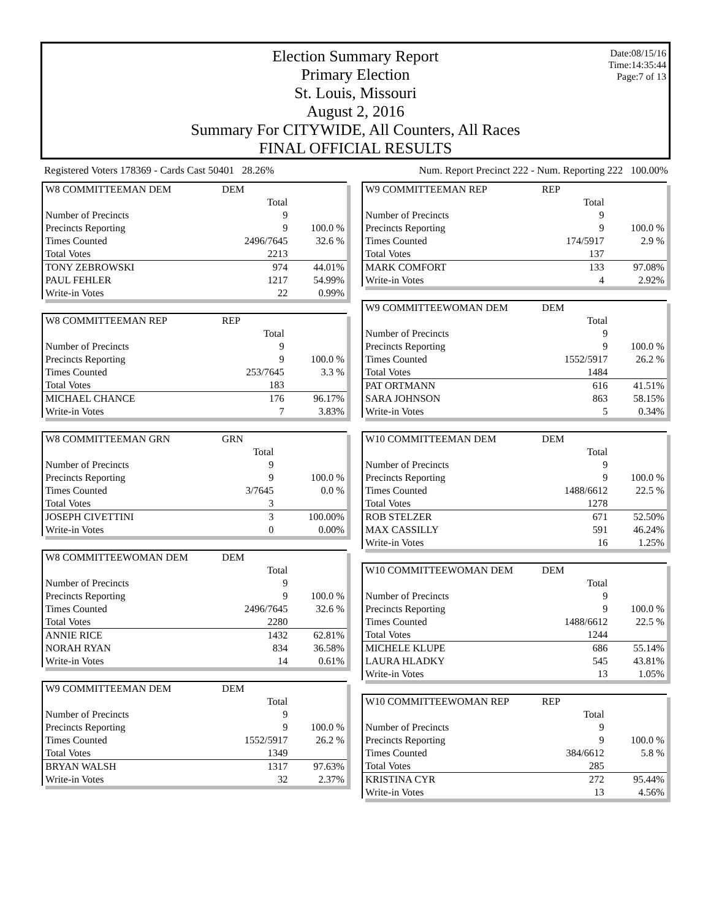Election Summary Report
Primary Election
St. Louis, Missouri
August 2, 2016
Summary For CITYWIDE, All Counters, All Races
FINAL OFFICIAL RESULTS
Date:08/15/16
Time:14:35:44
Page:7 of 13
Registered Voters 178369 - Cards Cast 50401 28.26% Num. Report Precinct 222 - Num. Reporting 222 100.00%
| W8 COMMITTEEMAN DEM | DEM | |
| | Total | |
| Number of Precincts | 9 | |
| Precincts Reporting | 9 | 100.0 % |
| Times Counted | 2496/7645 | 32.6 % |
| Total Votes | 2213 | |
| TONY ZEBROWSKI | 974 | 44.01% |
| PAUL FEHLER | 1217 | 54.99% |
| Write-in Votes | 22 | 0.99% |
| W8 COMMITTEEMAN REP | REP | |
| | Total | |
| Number of Precincts | 9 | |
| Precincts Reporting | 9 | 100.0 % |
| Times Counted | 253/7645 | 3.3 % |
| Total Votes | 183 | |
| MICHAEL CHANCE | 176 | 96.17% |
| Write-in Votes | 7 | 3.83% |
| W8 COMMITTEEMAN GRN | GRN | |
| | Total | |
| Number of Precincts | 9 | |
| Precincts Reporting | 9 | 100.0 % |
| Times Counted | 3/7645 | 0.0 % |
| Total Votes | 3 | |
| JOSEPH CIVETTINI | 3 | 100.00% |
| Write-in Votes | 0 | 0.00% |
| W8 COMMITTEEWOMAN DEM | DEM | |
| | Total | |
| Number of Precincts | 9 | |
| Precincts Reporting | 9 | 100.0 % |
| Times Counted | 2496/7645 | 32.6 % |
| Total Votes | 2280 | |
| ANNIE RICE | 1432 | 62.81% |
| NORAH RYAN | 834 | 36.58% |
| Write-in Votes | 14 | 0.61% |
| W9 COMMITTEEMAN DEM | DEM | |
| | Total | |
| Number of Precincts | 9 | |
| Precincts Reporting | 9 | 100.0 % |
| Times Counted | 1552/5917 | 26.2 % |
| Total Votes | 1349 | |
| BRYAN WALSH | 1317 | 97.63% |
| Write-in Votes | 32 | 2.37% |
| W9 COMMITTEEMAN REP | REP | |
| | Total | |
| Number of Precincts | 9 | |
| Precincts Reporting | 9 | 100.0 % |
| Times Counted | 174/5917 | 2.9 % |
| Total Votes | 137 | |
| MARK COMFORT | 133 | 97.08% |
| Write-in Votes | 4 | 2.92% |
| W9 COMMITTEEWOMAN DEM | DEM | |
| | Total | |
| Number of Precincts | 9 | |
| Precincts Reporting | 9 | 100.0 % |
| Times Counted | 1552/5917 | 26.2 % |
| Total Votes | 1484 | |
| PAT ORTMANN | 616 | 41.51% |
| SARA JOHNSON | 863 | 58.15% |
| Write-in Votes | 5 | 0.34% |
| W10 COMMITTEEMAN DEM | DEM | |
| | Total | |
| Number of Precincts | 9 | |
| Precincts Reporting | 9 | 100.0 % |
| Times Counted | 1488/6612 | 22.5 % |
| Total Votes | 1278 | |
| ROB STELZER | 671 | 52.50% |
| MAX CASSILLY | 591 | 46.24% |
| Write-in Votes | 16 | 1.25% |
| W10 COMMITTEEWOMAN DEM | DEM | |
| | Total | |
| Number of Precincts | 9 | |
| Precincts Reporting | 9 | 100.0 % |
| Times Counted | 1488/6612 | 22.5 % |
| Total Votes | 1244 | |
| MICHELE KLUPE | 686 | 55.14% |
| LAURA HLADKY | 545 | 43.81% |
| Write-in Votes | 13 | 1.05% |
| W10 COMMITTEEWOMAN REP | REP | |
| | Total | |
| Number of Precincts | 9 | |
| Precincts Reporting | 9 | 100.0 % |
| Times Counted | 384/6612 | 5.8 % |
| Total Votes | 285 | |
| KRISTINA CYR | 272 | 95.44% |
| Write-in Votes | 13 | 4.56% |